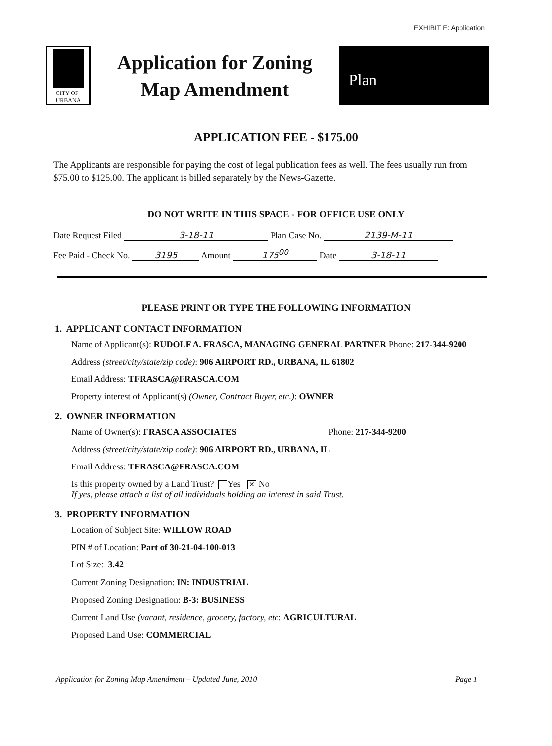EXHIBIT E: Application
CITY OF
URBANA
Application for Zoning
Map Amendment
Plan
APPLICATION FEE - $175.00
The Applicants are responsible for paying the cost of legal publication fees as well. The fees usually run from $75.00 to $125.00. The applicant is billed separately by the News-Gazette.
DO NOT WRITE IN THIS SPACE - FOR OFFICE USE ONLY
Date Request Filed 3-18-11 Plan Case No. 2139-M-11
Fee Paid - Check No. 3195 Amount 175<sup>00</sup> Date 3-18-11
PLEASE PRINT OR TYPE THE FOLLOWING INFORMATION
1. APPLICANT CONTACT INFORMATION
Name of Applicant(s): RUDOLF A. FRASCA, MANAGING GENERAL PARTNER Phone: 217-344-9200
Address (street/city/state/zip code): 906 AIRPORT RD., URBANA, IL 61802
Email Address: TFRASCA@FRASCA.COM
Property interest of Applicant(s) (Owner, Contract Buyer, etc.): OWNER
2. OWNER INFORMATION
Name of Owner(s): FRASCA ASSOCIATES Phone: 217-344-9200
Address (street/city/state/zip code): 906 AIRPORT RD., URBANA, IL
Email Address: TFRASCA@FRASCA.COM
Is this property owned by a Land Trust? Yes ✕ No
If yes, please attach a list of all individuals holding an interest in said Trust.
3. PROPERTY INFORMATION
Location of Subject Site: WILLOW ROAD
PIN # of Location: Part of 30-21-04-100-013
Lot Size: 3.42
Current Zoning Designation: IN: INDUSTRIAL
Proposed Zoning Designation: B-3: BUSINESS
Current Land Use (vacant, residence, grocery, factory, etc: AGRICULTURAL
Proposed Land Use: COMMERCIAL
Application for Zoning Map Amendment – Updated June, 2010 Page 1